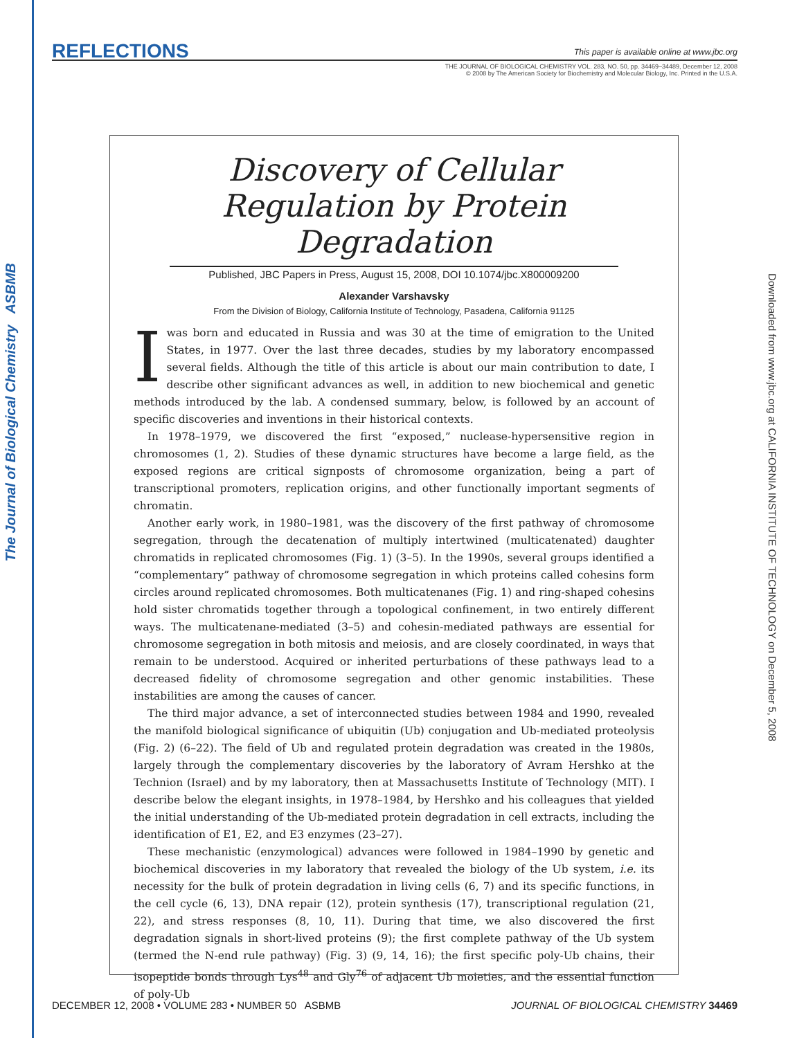The Journal of Biological Chemistry ASBMB
Downloaded from www.jbc.org at CALIFORNIA INSTITUTE OF TECHNOLOGY on December 5, 2008
REFLECTIONS This paper is available online at www.jbc.org
THE JOURNAL OF BIOLOGICAL CHEMISTRY VOL. 283, NO. 50, pp. 34469–34489, December 12, 2008
© 2008 by The American Society for Biochemistry and Molecular Biology, Inc. Printed in the U.S.A.
Discovery of Cellular
Regulation by Protein
Degradation
Published, JBC Papers in Press, August 15, 2008, DOI 10.1074/jbc.X800009200
Alexander Varshavsky
From the Division of Biology, California Institute of Technology, Pasadena, California 91125
I was born and educated in Russia and was 30 at the time of emigration to the United States, in 1977. Over the last three decades, studies by my laboratory encompassed several fields. Although the title of this article is about our main contribution to date, I describe other significant advances as well, in addition to new biochemical and genetic methods introduced by the lab. A condensed summary, below, is followed by an account of specific discoveries and inventions in their historical contexts.
In 1978–1979, we discovered the first “exposed,” nuclease-hypersensitive region in chromosomes (1, 2). Studies of these dynamic structures have become a large field, as the exposed regions are critical signposts of chromosome organization, being a part of transcriptional promoters, replication origins, and other functionally important segments of chromatin.
Another early work, in 1980–1981, was the discovery of the first pathway of chromosome segregation, through the decatenation of multiply intertwined (multicatenated) daughter chromatids in replicated chromosomes (Fig. 1) (3–5). In the 1990s, several groups identified a “complementary” pathway of chromosome segregation in which proteins called cohesins form circles around replicated chromosomes. Both multicatenanes (Fig. 1) and ring-shaped cohesins hold sister chromatids together through a topological confinement, in two entirely different ways. The multicatenane-mediated (3–5) and cohesin-mediated pathways are essential for chromosome segregation in both mitosis and meiosis, and are closely coordinated, in ways that remain to be understood. Acquired or inherited perturbations of these pathways lead to a decreased fidelity of chromosome segregation and other genomic instabilities. These instabilities are among the causes of cancer.
The third major advance, a set of interconnected studies between 1984 and 1990, revealed the manifold biological significance of ubiquitin (Ub) conjugation and Ub-mediated proteolysis (Fig. 2) (6–22). The field of Ub and regulated protein degradation was created in the 1980s, largely through the complementary discoveries by the laboratory of Avram Hershko at the Technion (Israel) and by my laboratory, then at Massachusetts Institute of Technology (MIT). I describe below the elegant insights, in 1978–1984, by Hershko and his colleagues that yielded the initial understanding of the Ub-mediated protein degradation in cell extracts, including the identification of E1, E2, and E3 enzymes (23–27).
These mechanistic (enzymological) advances were followed in 1984–1990 by genetic and biochemical discoveries in my laboratory that revealed the biology of the Ub system, i.e. its necessity for the bulk of protein degradation in living cells (6, 7) and its specific functions, in the cell cycle (6, 13), DNA repair (12), protein synthesis (17), transcriptional regulation (21, 22), and stress responses (8, 10, 11). During that time, we also discovered the first degradation signals in short-lived proteins (9); the first complete pathway of the Ub system (termed the N-end rule pathway) (Fig. 3) (9, 14, 16); the first specific poly-Ub chains, their isopeptide bonds through Lys<sup>48</sup> and Gly<sup>76</sup> of adjacent Ub moieties, and the essential function of poly-Ub
DECEMBER 12, 2008 • VOLUME 283 • NUMBER 50 ASBMB JOURNAL OF BIOLOGICAL CHEMISTRY 34469